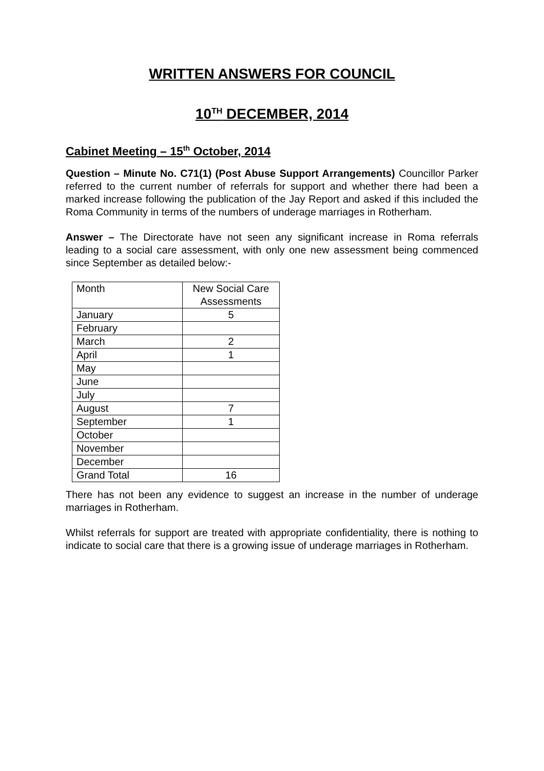WRITTEN ANSWERS FOR COUNCIL
10<sup>TH</sup> DECEMBER, 2014
Cabinet Meeting – 15<sup>th</sup> October, 2014
Question – Minute No. C71(1) (Post Abuse Support Arrangements) Councillor Parker referred to the current number of referrals for support and whether there had been a marked increase following the publication of the Jay Report and asked if this included the Roma Community in terms of the numbers of underage marriages in Rotherham.
Answer – The Directorate have not seen any significant increase in Roma referrals leading to a social care assessment, with only one new assessment being commenced since September as detailed below:-
| Month | New Social Care Assessments |
| January | 5 |
| February | |
| March | 2 |
| April | 1 |
| May | |
| June | |
| July | |
| August | 7 |
| September | 1 |
| October | |
| November | |
| December | |
| Grand Total | 16 |
There has not been any evidence to suggest an increase in the number of underage marriages in Rotherham.
Whilst referrals for support are treated with appropriate confidentiality, there is nothing to indicate to social care that there is a growing issue of underage marriages in Rotherham.